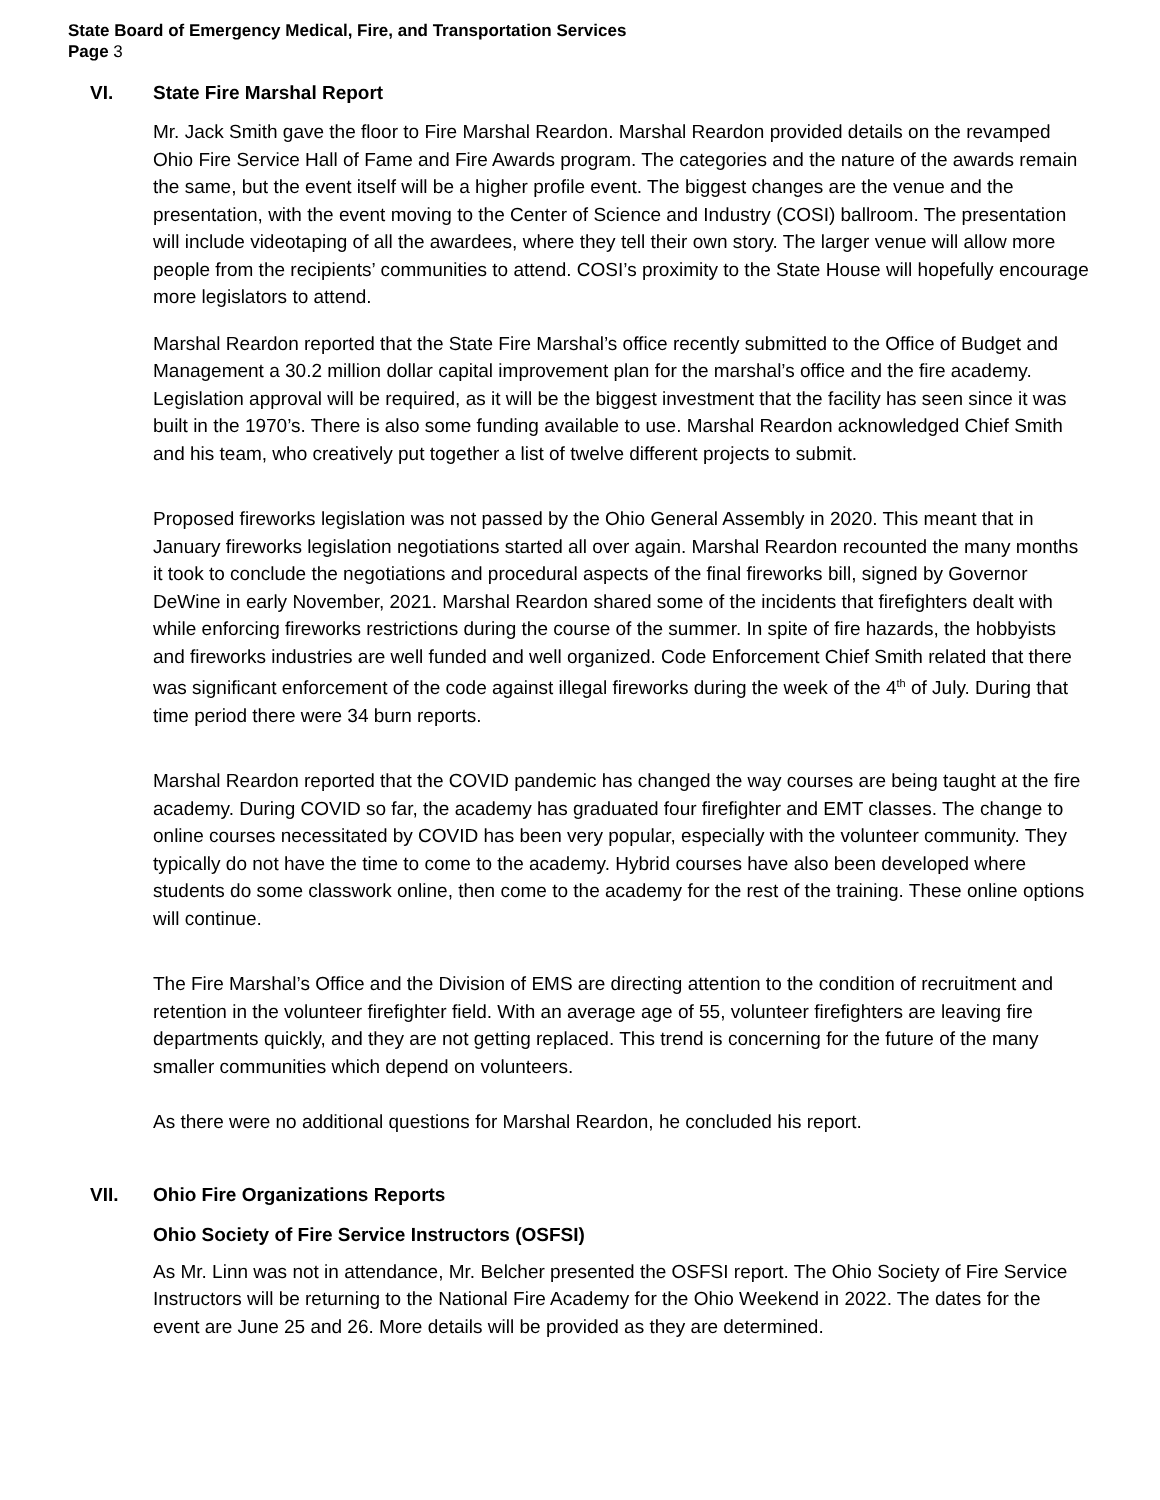State Board of Emergency Medical, Fire, and Transportation Services
Page 3
VI. State Fire Marshal Report
Mr. Jack Smith gave the floor to Fire Marshal Reardon. Marshal Reardon provided details on the revamped Ohio Fire Service Hall of Fame and Fire Awards program. The categories and the nature of the awards remain the same, but the event itself will be a higher profile event. The biggest changes are the venue and the presentation, with the event moving to the Center of Science and Industry (COSI) ballroom. The presentation will include videotaping of all the awardees, where they tell their own story. The larger venue will allow more people from the recipients’ communities to attend. COSI’s proximity to the State House will hopefully encourage more legislators to attend.
Marshal Reardon reported that the State Fire Marshal’s office recently submitted to the Office of Budget and Management a 30.2 million dollar capital improvement plan for the marshal’s office and the fire academy. Legislation approval will be required, as it will be the biggest investment that the facility has seen since it was built in the 1970’s. There is also some funding available to use. Marshal Reardon acknowledged Chief Smith and his team, who creatively put together a list of twelve different projects to submit.
Proposed fireworks legislation was not passed by the Ohio General Assembly in 2020. This meant that in January fireworks legislation negotiations started all over again. Marshal Reardon recounted the many months it took to conclude the negotiations and procedural aspects of the final fireworks bill, signed by Governor DeWine in early November, 2021. Marshal Reardon shared some of the incidents that firefighters dealt with while enforcing fireworks restrictions during the course of the summer. In spite of fire hazards, the hobbyists and fireworks industries are well funded and well organized. Code Enforcement Chief Smith related that there was significant enforcement of the code against illegal fireworks during the week of the 4<sup>th</sup> of July. During that time period there were 34 burn reports.
Marshal Reardon reported that the COVID pandemic has changed the way courses are being taught at the fire academy. During COVID so far, the academy has graduated four firefighter and EMT classes. The change to online courses necessitated by COVID has been very popular, especially with the volunteer community. They typically do not have the time to come to the academy. Hybrid courses have also been developed where students do some classwork online, then come to the academy for the rest of the training. These online options will continue.
The Fire Marshal’s Office and the Division of EMS are directing attention to the condition of recruitment and retention in the volunteer firefighter field. With an average age of 55, volunteer firefighters are leaving fire departments quickly, and they are not getting replaced. This trend is concerning for the future of the many smaller communities which depend on volunteers.
As there were no additional questions for Marshal Reardon, he concluded his report.
VII. Ohio Fire Organizations Reports
Ohio Society of Fire Service Instructors (OSFSI)
As Mr. Linn was not in attendance, Mr. Belcher presented the OSFSI report. The Ohio Society of Fire Service Instructors will be returning to the National Fire Academy for the Ohio Weekend in 2022. The dates for the event are June 25 and 26. More details will be provided as they are determined.